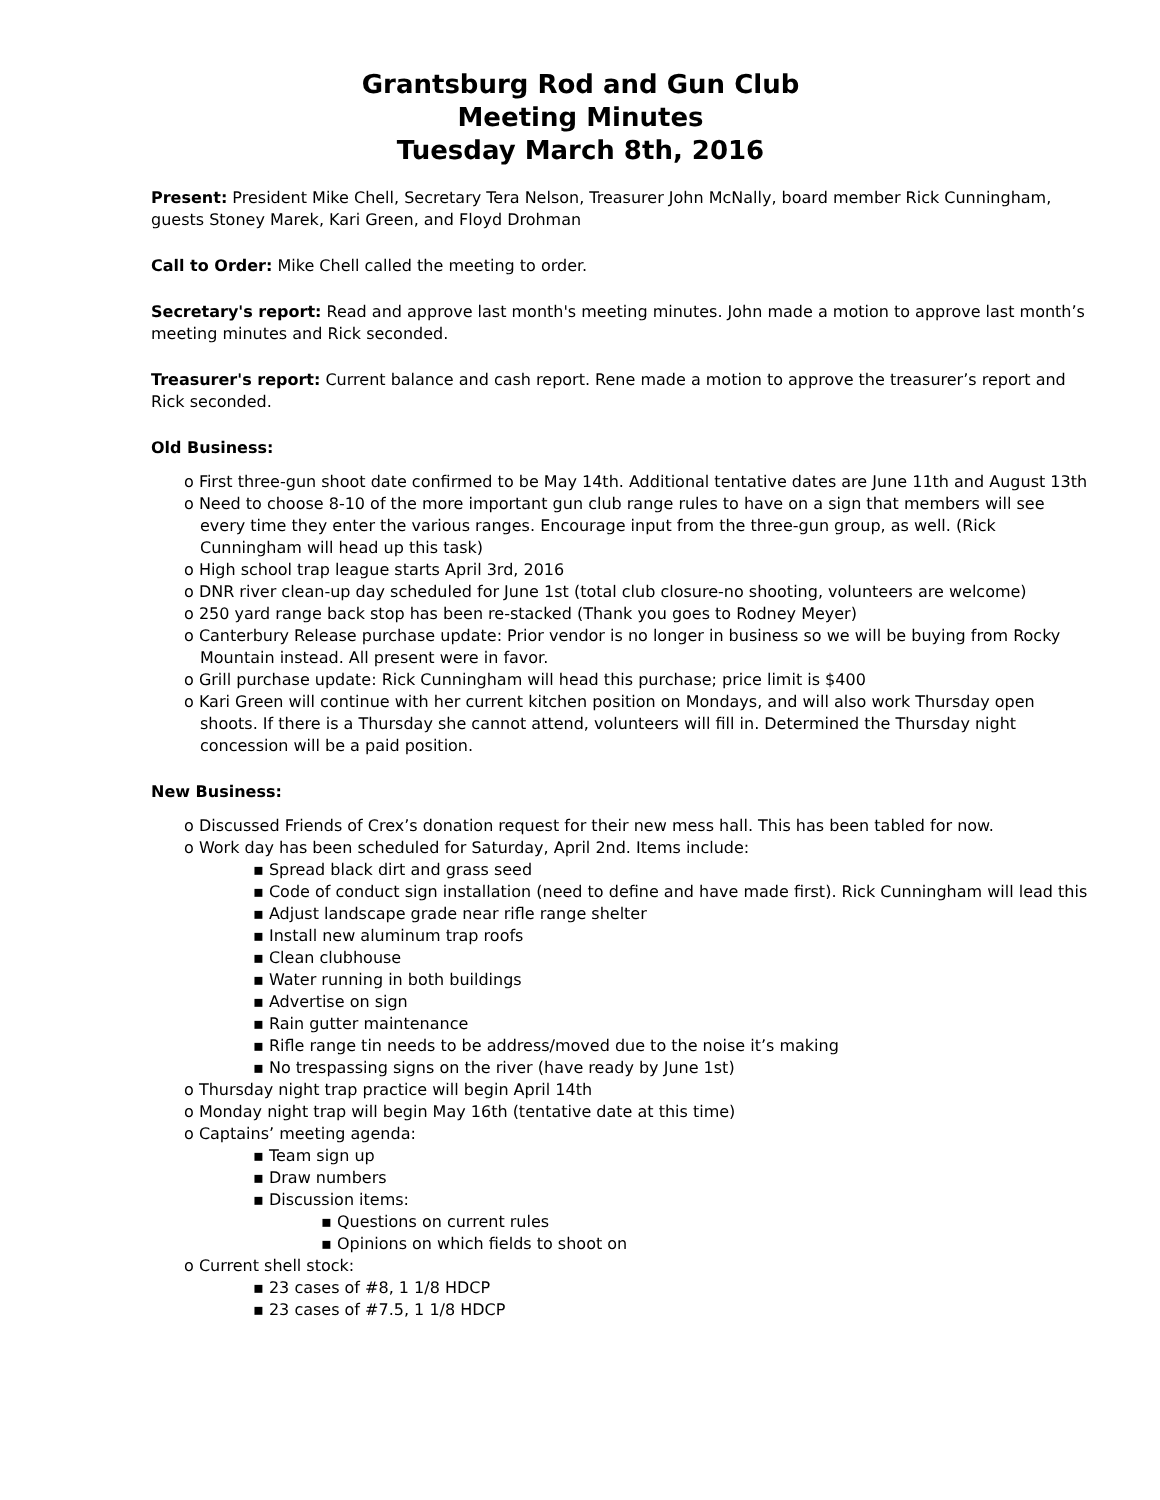Grantsburg Rod and Gun Club
Meeting Minutes
Tuesday March 8th, 2016
Present: President Mike Chell, Secretary Tera Nelson, Treasurer John McNally, board member Rick Cunningham, guests Stoney Marek, Kari Green, and Floyd Drohman
Call to Order: Mike Chell called the meeting to order.
Secretary's report: Read and approve last month's meeting minutes. John made a motion to approve last month’s meeting minutes and Rick seconded.
Treasurer's report: Current balance and cash report. Rene made a motion to approve the treasurer’s report and Rick seconded.
Old Business:
o First three-gun shoot date confirmed to be May 14th. Additional tentative dates are June 11th and August 13th
o Need to choose 8-10 of the more important gun club range rules to have on a sign that members will see every time they enter the various ranges. Encourage input from the three-gun group, as well. (Rick Cunningham will head up this task)
o High school trap league starts April 3rd, 2016
o DNR river clean-up day scheduled for June 1st (total club closure-no shooting, volunteers are welcome)
o 250 yard range back stop has been re-stacked (Thank you goes to Rodney Meyer)
o Canterbury Release purchase update: Prior vendor is no longer in business so we will be buying from Rocky Mountain instead. All present were in favor.
o Grill purchase update: Rick Cunningham will head this purchase; price limit is $400
o Kari Green will continue with her current kitchen position on Mondays, and will also work Thursday open shoots. If there is a Thursday she cannot attend, volunteers will fill in. Determined the Thursday night concession will be a paid position.
New Business:
o Discussed Friends of Crex’s donation request for their new mess hall. This has been tabled for now.
o Work day has been scheduled for Saturday, April 2nd. Items include:
▪ Spread black dirt and grass seed
▪ Code of conduct sign installation (need to define and have made first). Rick Cunningham will lead this
▪ Adjust landscape grade near rifle range shelter
▪ Install new aluminum trap roofs
▪ Clean clubhouse
▪ Water running in both buildings
▪ Advertise on sign
▪ Rain gutter maintenance
▪ Rifle range tin needs to be address/moved due to the noise it’s making
▪ No trespassing signs on the river (have ready by June 1st)
o Thursday night trap practice will begin April 14th
o Monday night trap will begin May 16th (tentative date at this time)
o Captains’ meeting agenda:
▪ Team sign up
▪ Draw numbers
▪ Discussion items:
▪ Questions on current rules
▪ Opinions on which fields to shoot on
o Current shell stock:
▪ 23 cases of #8, 1 1/8 HDCP
▪ 23 cases of #7.5, 1 1/8 HDCP